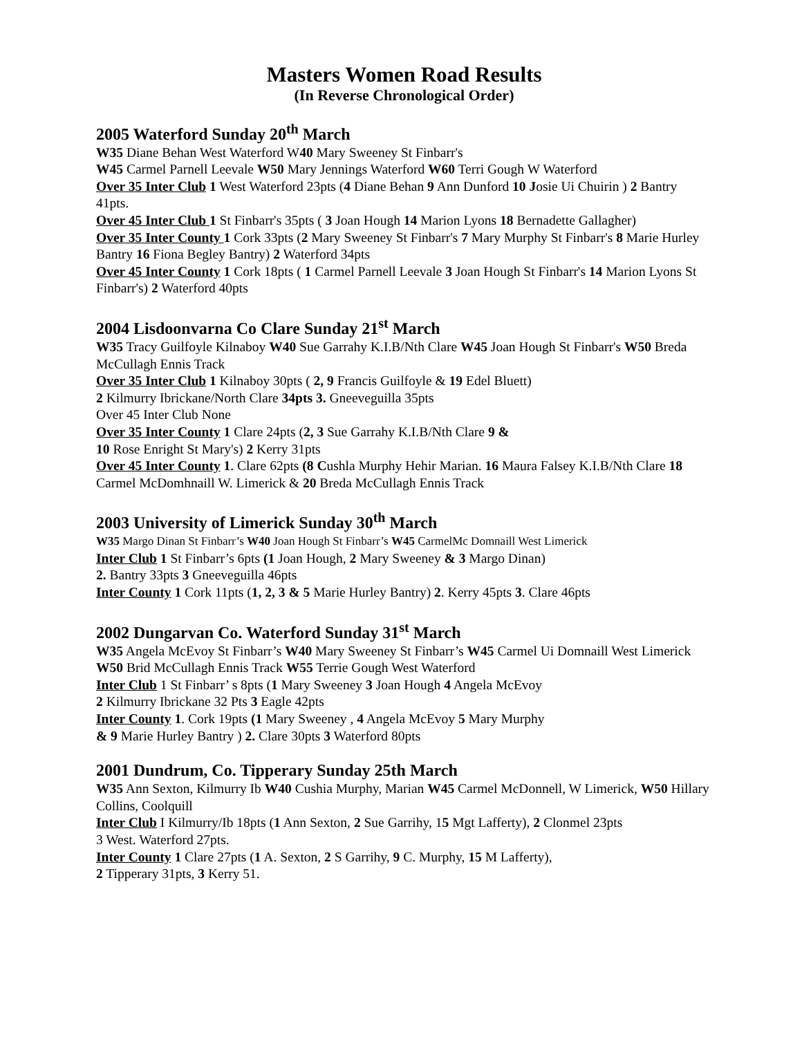Masters Women Road Results
(In Reverse Chronological Order)
2005 Waterford Sunday 20<sup>th</sup> March
W35 Diane Behan West Waterford W40 Mary Sweeney St Finbarr's
W45 Carmel Parnell Leevale W50 Mary Jennings Waterford W60 Terri Gough W Waterford
Over 35 Inter Club 1 West Waterford 23pts (4 Diane Behan 9 Ann Dunford 10 Josie Ui Chuirin ) 2 Bantry 41pts.
Over 45 Inter Club 1 St Finbarr's 35pts ( 3 Joan Hough 14 Marion Lyons 18 Bernadette Gallagher)
Over 35 Inter County 1 Cork 33pts (2 Mary Sweeney St Finbarr's 7 Mary Murphy St Finbarr's 8 Marie Hurley Bantry 16 Fiona Begley Bantry) 2 Waterford 34pts
Over 45 Inter County 1 Cork 18pts ( 1 Carmel Parnell Leevale 3 Joan Hough St Finbarr's 14 Marion Lyons St Finbarr's) 2 Waterford 40pts
2004 Lisdoonvarna Co Clare Sunday 21<sup>st</sup> March
W35 Tracy Guilfoyle Kilnaboy W40 Sue Garrahy K.I.B/Nth Clare W45 Joan Hough St Finbarr's W50 Breda McCullagh Ennis Track
Over 35 Inter Club 1 Kilnaboy 30pts ( 2, 9 Francis Guilfoyle & 19 Edel Bluett)
2 Kilmurry Ibrickane/North Clare 34pts 3. Gneeveguilla 35pts
Over 45 Inter Club None
Over 35 Inter County 1 Clare 24pts (2, 3 Sue Garrahy K.I.B/Nth Clare 9 &
10 Rose Enright St Mary's) 2 Kerry 31pts
Over 45 Inter County 1. Clare 62pts (8 Cushla Murphy Hehir Marian. 16 Maura Falsey K.I.B/Nth Clare 18 Carmel McDomhnaill W. Limerick & 20 Breda McCullagh Ennis Track
2003 University of Limerick Sunday 30<sup>th</sup> March
W35 Margo Dinan St Finbarr’s W40 Joan Hough St Finbarr’s W45 CarmelMc Domnaill West Limerick
Inter Club 1 St Finbarr’s 6pts (1 Joan Hough, 2 Mary Sweeney & 3 Margo Dinan)
2. Bantry 33pts 3 Gneeveguilla 46pts
Inter County 1 Cork 11pts (1, 2, 3 & 5 Marie Hurley Bantry) 2. Kerry 45pts 3. Clare 46pts
2002 Dungarvan Co. Waterford Sunday 31<sup>st</sup> March
W35 Angela McEvoy St Finbarr’s W40 Mary Sweeney St Finbarr’s W45 Carmel Ui Domnaill West Limerick W50 Brid McCullagh Ennis Track W55 Terrie Gough West Waterford
Inter Club 1 St Finbarr’ s 8pts (1 Mary Sweeney 3 Joan Hough 4 Angela McEvoy
2 Kilmurry Ibrickane 32 Pts 3 Eagle 42pts
Inter County 1. Cork 19pts (1 Mary Sweeney , 4 Angela McEvoy 5 Mary Murphy
& 9 Marie Hurley Bantry ) 2. Clare 30pts 3 Waterford 80pts
2001 Dundrum, Co. Tipperary Sunday 25th March
W35 Ann Sexton, Kilmurry Ib W40 Cushia Murphy, Marian W45 Carmel McDonnell, W Limerick, W50 Hillary Collins, Coolquill
Inter Club I Kilmurry/Ib 18pts (1 Ann Sexton, 2 Sue Garrihy, 15 Mgt Lafferty), 2 Clonmel 23pts
3 West. Waterford 27pts.
Inter County 1 Clare 27pts (1 A. Sexton, 2 S Garrihy, 9 C. Murphy, 15 M Lafferty),
2 Tipperary 31pts, 3 Kerry 51.